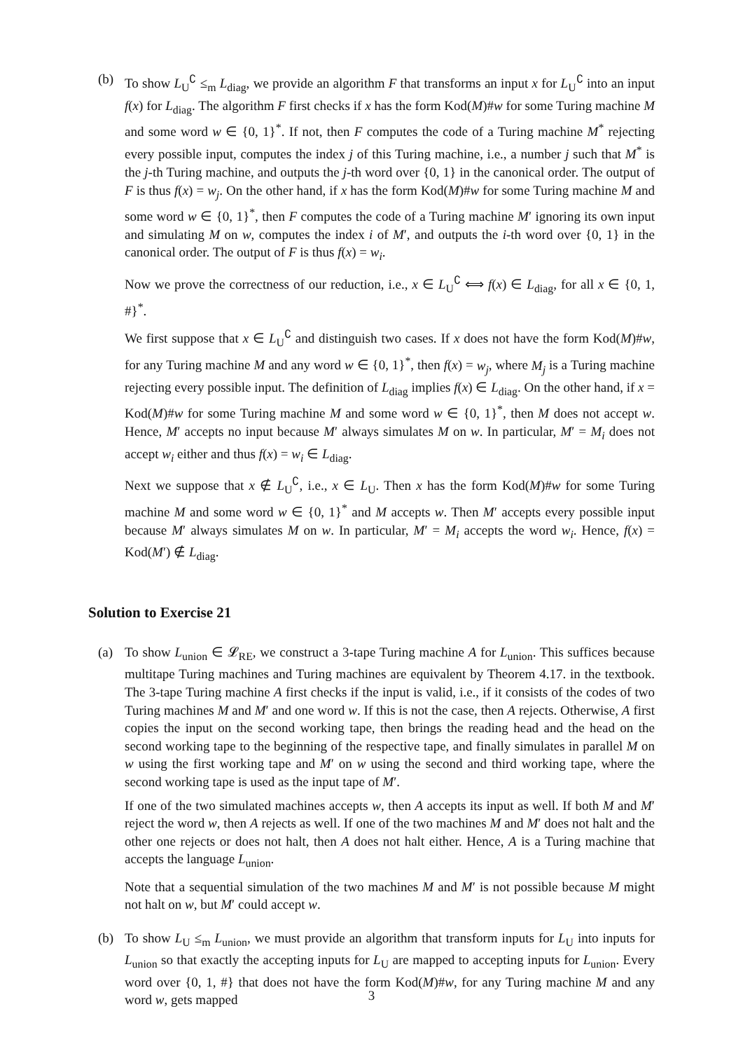(b) To show L<sub>U</sub><sup>∁</sup> ≤<sub>m</sub> L<sub>diag</sub>, we provide an algorithm F that transforms an input x for L<sub>U</sub><sup>∁</sup> into an input f(x) for L<sub>diag</sub>. The algorithm F first checks if x has the form Kod(M)#w for some Turing machine M and some word w ∈ {0, 1}<sup>*</sup>. If not, then F computes the code of a Turing machine M<sup>*</sup> rejecting every possible input, computes the index j of this Turing machine, i.e., a number j such that M<sup>*</sup> is the j-th Turing machine, and outputs the j-th word over {0, 1} in the canonical order. The output of F is thus f(x) = w<sub>j</sub>. On the other hand, if x has the form Kod(M)#w for some Turing machine M and some word w ∈ {0, 1}<sup>*</sup>, then F computes the code of a Turing machine M′ ignoring its own input and simulating M on w, computes the index i of M′, and outputs the i-th word over {0, 1} in the canonical order. The output of F is thus f(x) = w<sub>i</sub>.
Now we prove the correctness of our reduction, i.e., x ∈ L<sub>U</sub><sup>∁</sup> ⟺ f(x) ∈ L<sub>diag</sub>, for all x ∈ {0, 1, #}<sup>*</sup>.
We first suppose that x ∈ L<sub>U</sub><sup>∁</sup> and distinguish two cases. If x does not have the form Kod(M)#w, for any Turing machine M and any word w ∈ {0, 1}<sup>*</sup>, then f(x) = w<sub>j</sub>, where M<sub>j</sub> is a Turing machine rejecting every possible input. The definition of L<sub>diag</sub> implies f(x) ∈ L<sub>diag</sub>. On the other hand, if x = Kod(M)#w for some Turing machine M and some word w ∈ {0, 1}<sup>*</sup>, then M does not accept w. Hence, M′ accepts no input because M′ always simulates M on w. In particular, M′ = M<sub>i</sub> does not accept w<sub>i</sub> either and thus f(x) = w<sub>i</sub> ∈ L<sub>diag</sub>.
Next we suppose that x ∉ L<sub>U</sub><sup>∁</sup>, i.e., x ∈ L<sub>U</sub>. Then x has the form Kod(M)#w for some Turing machine M and some word w ∈ {0, 1}<sup>*</sup> and M accepts w. Then M′ accepts every possible input because M′ always simulates M on w. In particular, M′ = M<sub>i</sub> accepts the word w<sub>i</sub>. Hence, f(x) = Kod(M′) ∉ L<sub>diag</sub>.
Solution to Exercise 21
(a) To show L<sub>union</sub> ∈ 𝓛<sub>RE</sub>, we construct a 3-tape Turing machine A for L<sub>union</sub>. This suffices because multitape Turing machines and Turing machines are equivalent by Theorem 4.17. in the textbook. The 3-tape Turing machine A first checks if the input is valid, i.e., if it consists of the codes of two Turing machines M and M′ and one word w. If this is not the case, then A rejects. Otherwise, A first copies the input on the second working tape, then brings the reading head and the head on the second working tape to the beginning of the respective tape, and finally simulates in parallel M on w using the first working tape and M′ on w using the second and third working tape, where the second working tape is used as the input tape of M′.
If one of the two simulated machines accepts w, then A accepts its input as well. If both M and M′ reject the word w, then A rejects as well. If one of the two machines M and M′ does not halt and the other one rejects or does not halt, then A does not halt either. Hence, A is a Turing machine that accepts the language L<sub>union</sub>.
Note that a sequential simulation of the two machines M and M′ is not possible because M might not halt on w, but M′ could accept w.
(b) To show L<sub>U</sub> ≤<sub>m</sub> L<sub>union</sub>, we must provide an algorithm that transform inputs for L<sub>U</sub> into inputs for L<sub>union</sub> so that exactly the accepting inputs for L<sub>U</sub> are mapped to accepting inputs for L<sub>union</sub>. Every word over {0, 1, #} that does not have the form Kod(M)#w, for any Turing machine M and any word w, gets mapped
3